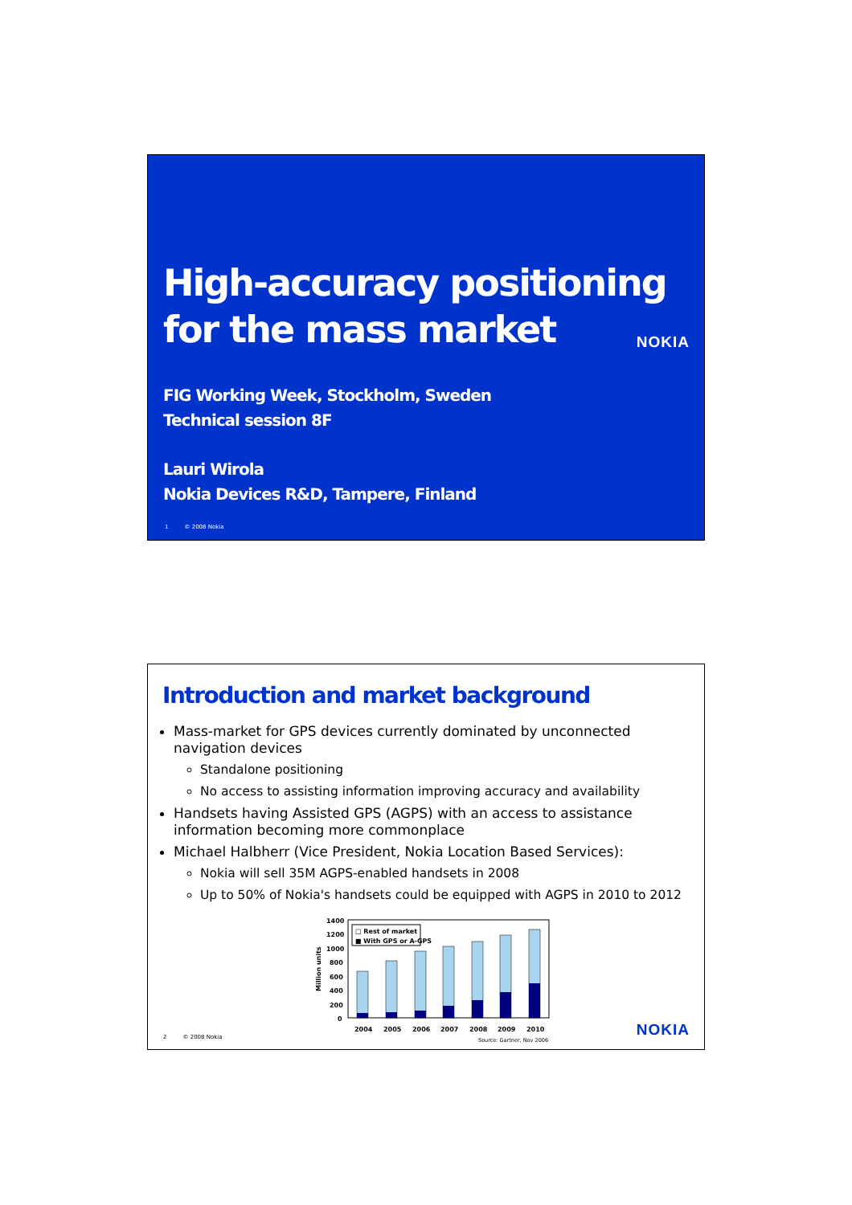High-accuracy positioning
for the mass market
NOKIA
FIG Working Week, Stockholm, Sweden
Technical session 8F
Lauri Wirola
Nokia Devices R&D, Tampere, Finland
1 © 2008 Nokia
Introduction and market background
Mass-market for GPS devices currently dominated by unconnected navigation devices
Standalone positioning
No access to assisting information improving accuracy and availability
Handsets having Assisted GPS (AGPS) with an access to assistance information becoming more commonplace
Michael Halbherr (Vice President, Nokia Location Based Services):
Nokia will sell 35M AGPS-enabled handsets in 2008
Up to 50% of Nokia's handsets could be equipped with AGPS in 2010 to 2012
Million units
1400
1200
1000
800
600
400
200
0
□ Rest of market
■ With GPS or A-GPS
2004
2005
2006
2007
2008
2009
2010
Source: Gartner, Nov 2006
NOKIA 2 © 2008 Nokia